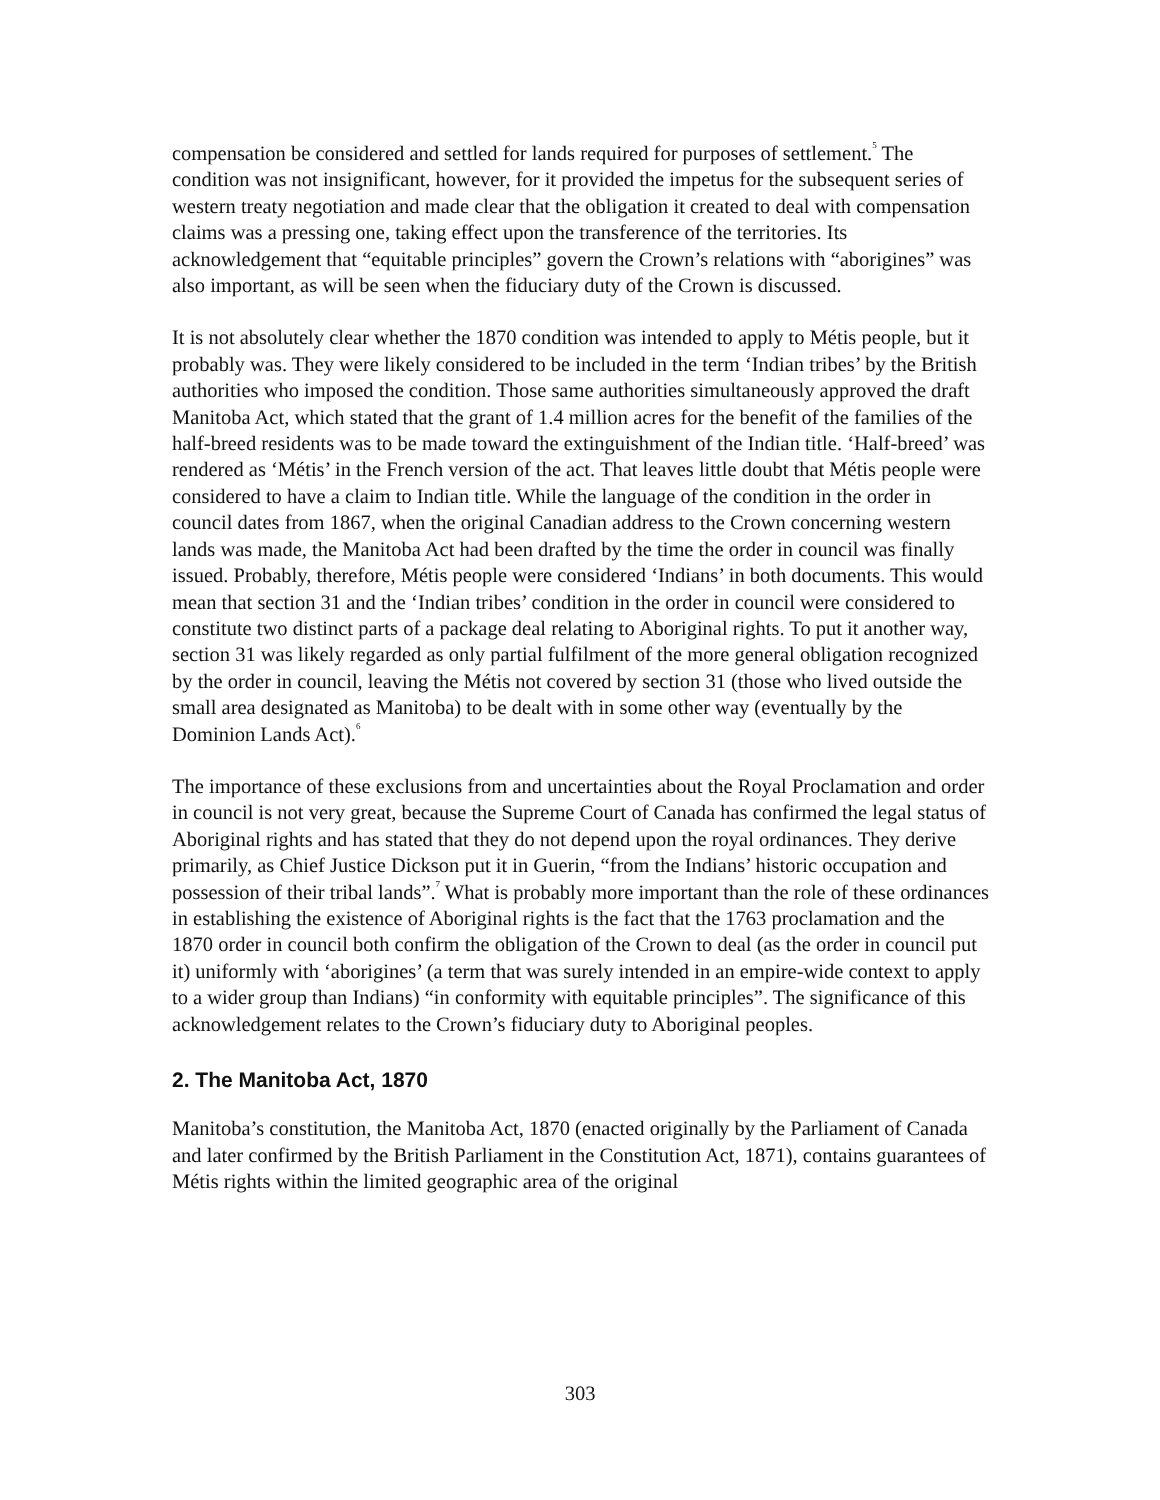compensation be considered and settled for lands required for purposes of settlement.<sup>5</sup> The condition was not insignificant, however, for it provided the impetus for the subsequent series of western treaty negotiation and made clear that the obligation it created to deal with compensation claims was a pressing one, taking effect upon the transference of the territories. Its acknowledgement that “equitable principles” govern the Crown’s relations with “aborigines” was also important, as will be seen when the fiduciary duty of the Crown is discussed.
It is not absolutely clear whether the 1870 condition was intended to apply to Métis people, but it probably was. They were likely considered to be included in the term ‘Indian tribes’ by the British authorities who imposed the condition. Those same authorities simultaneously approved the draft Manitoba Act, which stated that the grant of 1.4 million acres for the benefit of the families of the half-breed residents was to be made toward the extinguishment of the Indian title. ‘Half-breed’ was rendered as ‘Métis’ in the French version of the act. That leaves little doubt that Métis people were considered to have a claim to Indian title. While the language of the condition in the order in council dates from 1867, when the original Canadian address to the Crown concerning western lands was made, the Manitoba Act had been drafted by the time the order in council was finally issued. Probably, therefore, Métis people were considered ‘Indians’ in both documents. This would mean that section 31 and the ‘Indian tribes’ condition in the order in council were considered to constitute two distinct parts of a package deal relating to Aboriginal rights. To put it another way, section 31 was likely regarded as only partial fulfilment of the more general obligation recognized by the order in council, leaving the Métis not covered by section 31 (those who lived outside the small area designated as Manitoba) to be dealt with in some other way (eventually by the Dominion Lands Act).<sup>6</sup>
The importance of these exclusions from and uncertainties about the Royal Proclamation and order in council is not very great, because the Supreme Court of Canada has confirmed the legal status of Aboriginal rights and has stated that they do not depend upon the royal ordinances. They derive primarily, as Chief Justice Dickson put it in Guerin, “from the Indians’ historic occupation and possession of their tribal lands”.<sup>7</sup> What is probably more important than the role of these ordinances in establishing the existence of Aboriginal rights is the fact that the 1763 proclamation and the 1870 order in council both confirm the obligation of the Crown to deal (as the order in council put it) uniformly with ‘aborigines’ (a term that was surely intended in an empire-wide context to apply to a wider group than Indians) “in conformity with equitable principles”. The significance of this acknowledgement relates to the Crown’s fiduciary duty to Aboriginal peoples.
2. The Manitoba Act, 1870
Manitoba’s constitution, the Manitoba Act, 1870 (enacted originally by the Parliament of Canada and later confirmed by the British Parliament in the Constitution Act, 1871), contains guarantees of Métis rights within the limited geographic area of the original
303